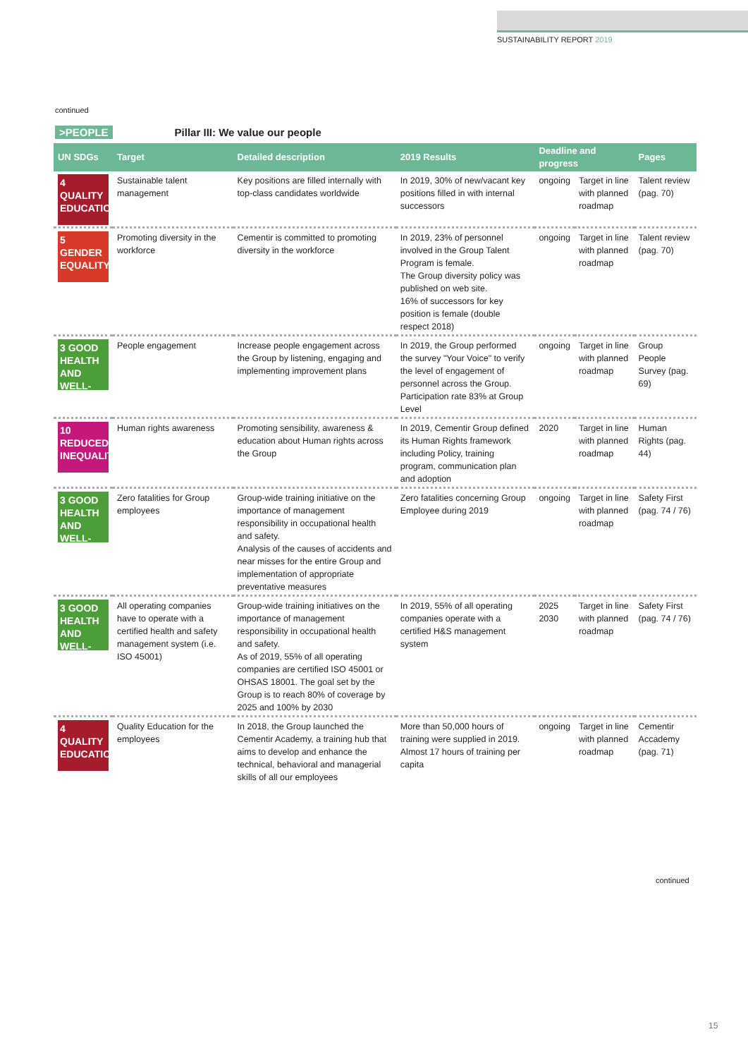SUSTAINABILITY REPORT 2019
continued
>PEOPLE Pillar III: We value our people
| UN SDGs | Target | Detailed description | 2019 Results | Deadline and progress | | Pages |
| --- | --- | --- | --- | --- | --- | --- |
| 4 QUALITY EDUCATION | Sustainable talent management | Key positions are filled internally with top-class candidates worldwide | In 2019, 30% of new/vacant key positions filled in with internal successors | ongoing | Target in line with planned roadmap | Talent review (pag. 70) |
| 5 GENDER EQUALITY | Promoting diversity in the workforce | Cementir is committed to promoting diversity in the workforce | In 2019, 23% of personnel involved in the Group Talent Program is female. The Group diversity policy was published on web site. 16% of successors for key position is female (double respect 2018) | ongoing | Target in line with planned roadmap | Talent review (pag. 70) |
| 3 GOOD HEALTH AND WELL-BEING | People engagement | Increase people engagement across the Group by listening, engaging and implementing improvement plans | In 2019, the Group performed the survey "Your Voice" to verify the level of engagement of personnel across the Group. Participation rate 83% at Group Level | ongoing | Target in line with planned roadmap | Group People Survey (pag. 69) |
| 10 REDUCED INEQUALITIES | Human rights awareness | Promoting sensibility, awareness & education about Human rights across the Group | In 2019, Cementir Group defined its Human Rights framework including Policy, training program, communication plan and adoption | 2020 | Target in line with planned roadmap | Human Rights (pag. 44) |
| 3 GOOD HEALTH AND WELL-BEING | Zero fatalities for Group employees | Group-wide training initiative on the importance of management responsibility in occupational health and safety. Analysis of the causes of accidents and near misses for the entire Group and implementation of appropriate preventative measures | Zero fatalities concerning Group Employee during 2019 | ongoing | Target in line with planned roadmap | Safety First (pag. 74 / 76) |
| 3 GOOD HEALTH AND WELL-BEING | All operating companies have to operate with a certified health and safety management system (i.e. ISO 45001) | Group-wide training initiatives on the importance of management responsibility in occupational health and safety. As of 2019, 55% of all operating companies are certified ISO 45001 or OHSAS 18001. The goal set by the Group is to reach 80% of coverage by 2025 and 100% by 2030 | In 2019, 55% of all operating companies operate with a certified H&S management system | 2025 2030 | Target in line with planned roadmap | Safety First (pag. 74 / 76) |
| 4 QUALITY EDUCATION | Quality Education for the employees | In 2018, the Group launched the Cementir Academy, a training hub that aims to develop and enhance the technical, behavioral and managerial skills of all our employees | More than 50,000 hours of training were supplied in 2019. Almost 17 hours of training per capita | ongoing | Target in line with planned roadmap | Cementir Accademy (pag. 71) |
continued
15